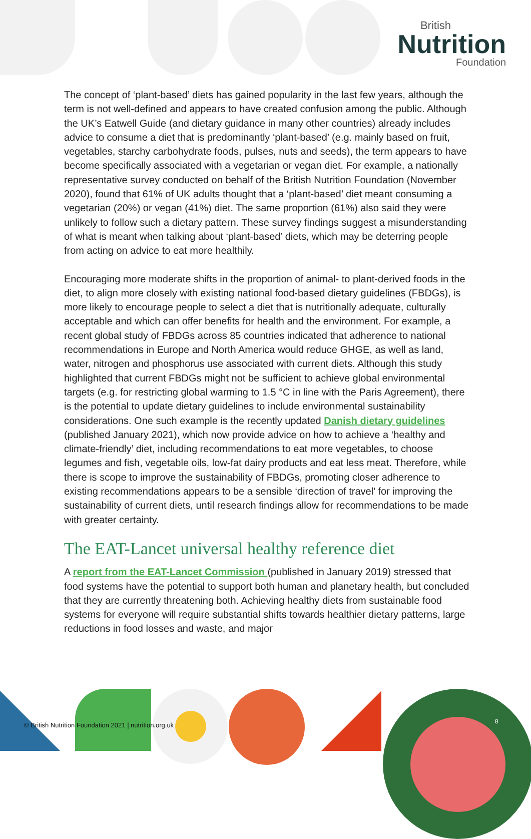British
Nutrition
Foundation
The concept of ‘plant-based’ diets has gained popularity in the last few years, although the term is not well-defined and appears to have created confusion among the public. Although the UK’s Eatwell Guide (and dietary guidance in many other countries) already includes advice to consume a diet that is predominantly ‘plant-based’ (e.g. mainly based on fruit, vegetables, starchy carbohydrate foods, pulses, nuts and seeds), the term appears to have become specifically associated with a vegetarian or vegan diet. For example, a nationally representative survey conducted on behalf of the British Nutrition Foundation (November 2020), found that 61% of UK adults thought that a ‘plant-based’ diet meant consuming a vegetarian (20%) or vegan (41%) diet. The same proportion (61%) also said they were unlikely to follow such a dietary pattern. These survey findings suggest a misunderstanding of what is meant when talking about ‘plant-based’ diets, which may be deterring people from acting on advice to eat more healthily.
Encouraging more moderate shifts in the proportion of animal- to plant-derived foods in the diet, to align more closely with existing national food-based dietary guidelines (FBDGs), is more likely to encourage people to select a diet that is nutritionally adequate, culturally acceptable and which can offer benefits for health and the environment. For example, a recent global study of FBDGs across 85 countries indicated that adherence to national recommendations in Europe and North America would reduce GHGE, as well as land, water, nitrogen and phosphorus use associated with current diets. Although this study highlighted that current FBDGs might not be sufficient to achieve global environmental targets (e.g. for restricting global warming to 1.5 °C in line with the Paris Agreement), there is the potential to update dietary guidelines to include environmental sustainability considerations. One such example is the recently updated Danish dietary guidelines (published January 2021), which now provide advice on how to achieve a ‘healthy and climate-friendly’ diet, including recommendations to eat more vegetables, to choose legumes and fish, vegetable oils, low-fat dairy products and eat less meat. Therefore, while there is scope to improve the sustainability of FBDGs, promoting closer adherence to existing recommendations appears to be a sensible ‘direction of travel’ for improving the sustainability of current diets, until research findings allow for recommendations to be made with greater certainty.
The EAT-Lancet universal healthy reference diet
A report from the EAT-Lancet Commission (published in January 2019) stressed that food systems have the potential to support both human and planetary health, but concluded that they are currently threatening both. Achieving healthy diets from sustainable food systems for everyone will require substantial shifts towards healthier dietary patterns, large reductions in food losses and waste, and major
© British Nutrition Foundation 2021 | nutrition.org.uk
8